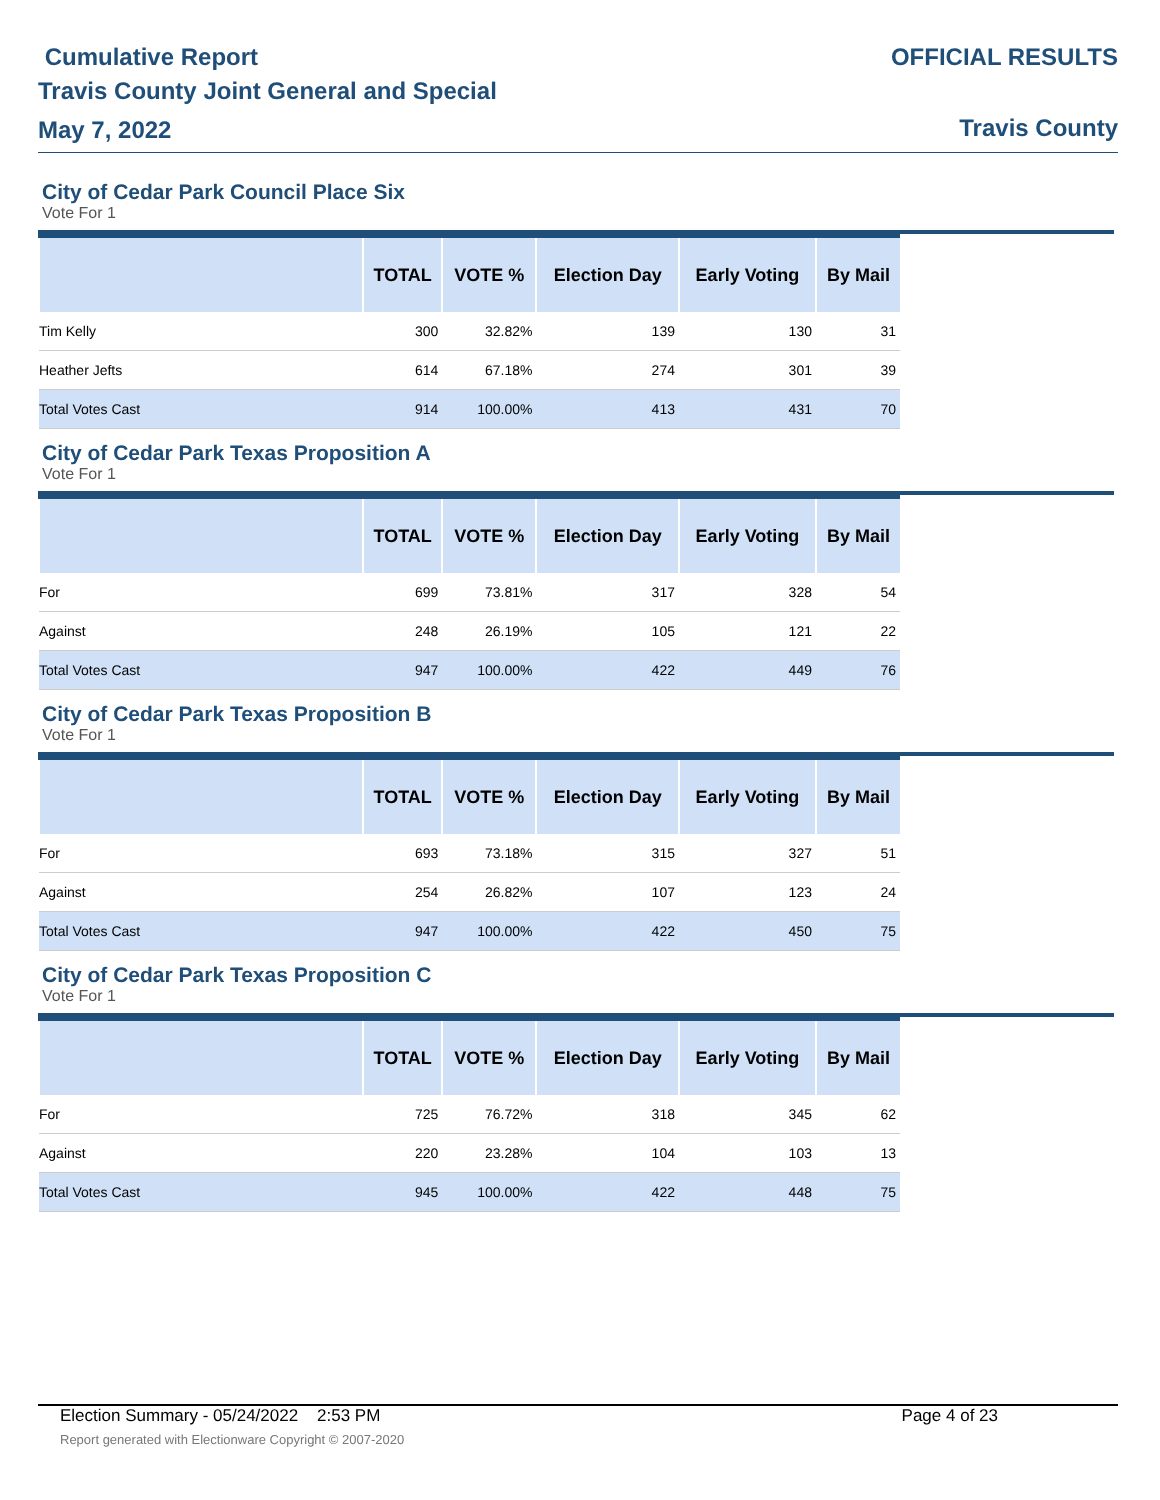Cumulative Report
Travis County Joint General and Special
May 7, 2022
OFFICIAL RESULTS
Travis County
City of Cedar Park Council Place Six
Vote For 1
| | TOTAL | VOTE % | Election Day | Early Voting | By Mail |
| --- | --- | --- | --- | --- | --- |
| Tim Kelly | 300 | 32.82% | 139 | 130 | 31 |
| Heather Jefts | 614 | 67.18% | 274 | 301 | 39 |
| Total Votes Cast | 914 | 100.00% | 413 | 431 | 70 |
City of Cedar Park Texas Proposition A
Vote For 1
| | TOTAL | VOTE % | Election Day | Early Voting | By Mail |
| --- | --- | --- | --- | --- | --- |
| For | 699 | 73.81% | 317 | 328 | 54 |
| Against | 248 | 26.19% | 105 | 121 | 22 |
| Total Votes Cast | 947 | 100.00% | 422 | 449 | 76 |
City of Cedar Park Texas Proposition B
Vote For 1
| | TOTAL | VOTE % | Election Day | Early Voting | By Mail |
| --- | --- | --- | --- | --- | --- |
| For | 693 | 73.18% | 315 | 327 | 51 |
| Against | 254 | 26.82% | 107 | 123 | 24 |
| Total Votes Cast | 947 | 100.00% | 422 | 450 | 75 |
City of Cedar Park Texas Proposition C
Vote For 1
| | TOTAL | VOTE % | Election Day | Early Voting | By Mail |
| --- | --- | --- | --- | --- | --- |
| For | 725 | 76.72% | 318 | 345 | 62 |
| Against | 220 | 23.28% | 104 | 103 | 13 |
| Total Votes Cast | 945 | 100.00% | 422 | 448 | 75 |
Election Summary - 05/24/2022 2:53 PM Page 4 of 23
Report generated with Electionware Copyright © 2007-2020